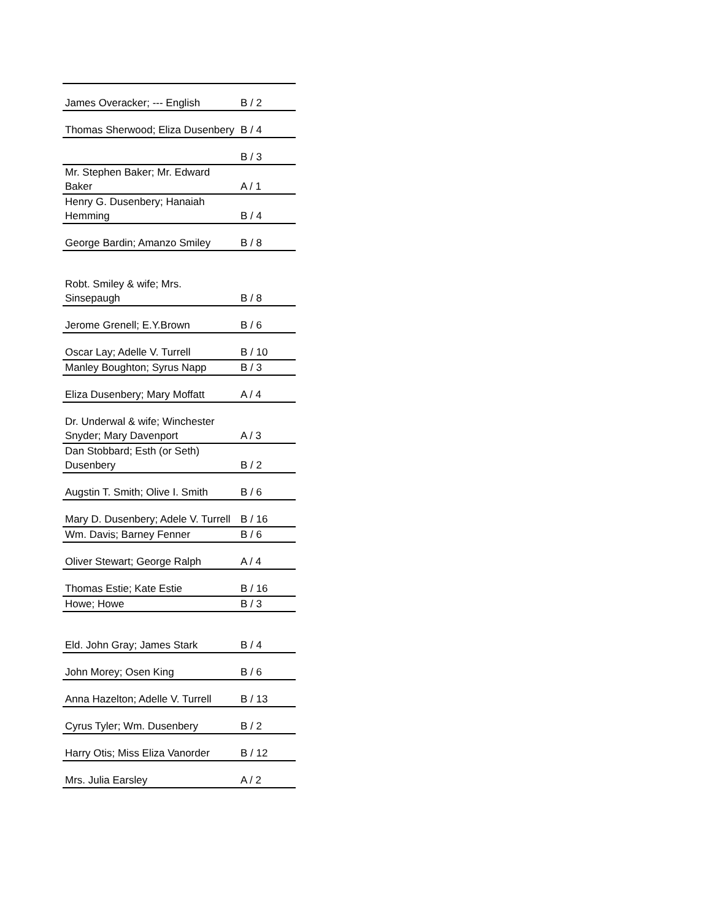| James Overacker; --- English | B / 2 |
| Thomas Sherwood; Eliza Dusenbery | B / 4 |
| | B / 3 |
| Mr. Stephen Baker; Mr. Edward Baker | A / 1 |
| Henry G. Dusenbery; Hanaiah Hemming | B / 4 |
| George Bardin; Amanzo Smiley | B / 8 |
| Robt. Smiley & wife; Mrs. Sinsepaugh | B / 8 |
| Jerome Grenell; E.Y.Brown | B / 6 |
| Oscar Lay; Adelle V. Turrell | B / 10 |
| Manley Boughton; Syrus Napp | B / 3 |
| Eliza Dusenbery; Mary Moffatt | A / 4 |
| Dr. Underwal & wife; Winchester Snyder; Mary Davenport | A / 3 |
| Dan Stobbard; Esth (or Seth) Dusenbery | B / 2 |
| Augstin T. Smith; Olive I. Smith | B / 6 |
| Mary D. Dusenbery; Adele V. Turrell | B / 16 |
| Wm. Davis; Barney Fenner | B / 6 |
| Oliver Stewart; George Ralph | A / 4 |
| Thomas Estie; Kate Estie | B / 16 |
| Howe; Howe | B / 3 |
| Eld. John Gray; James Stark | B / 4 |
| John Morey; Osen King | B / 6 |
| Anna Hazelton; Adelle V. Turrell | B / 13 |
| Cyrus Tyler; Wm. Dusenbery | B / 2 |
| Harry Otis; Miss Eliza Vanorder | B / 12 |
| Mrs. Julia Earsley | A / 2 |